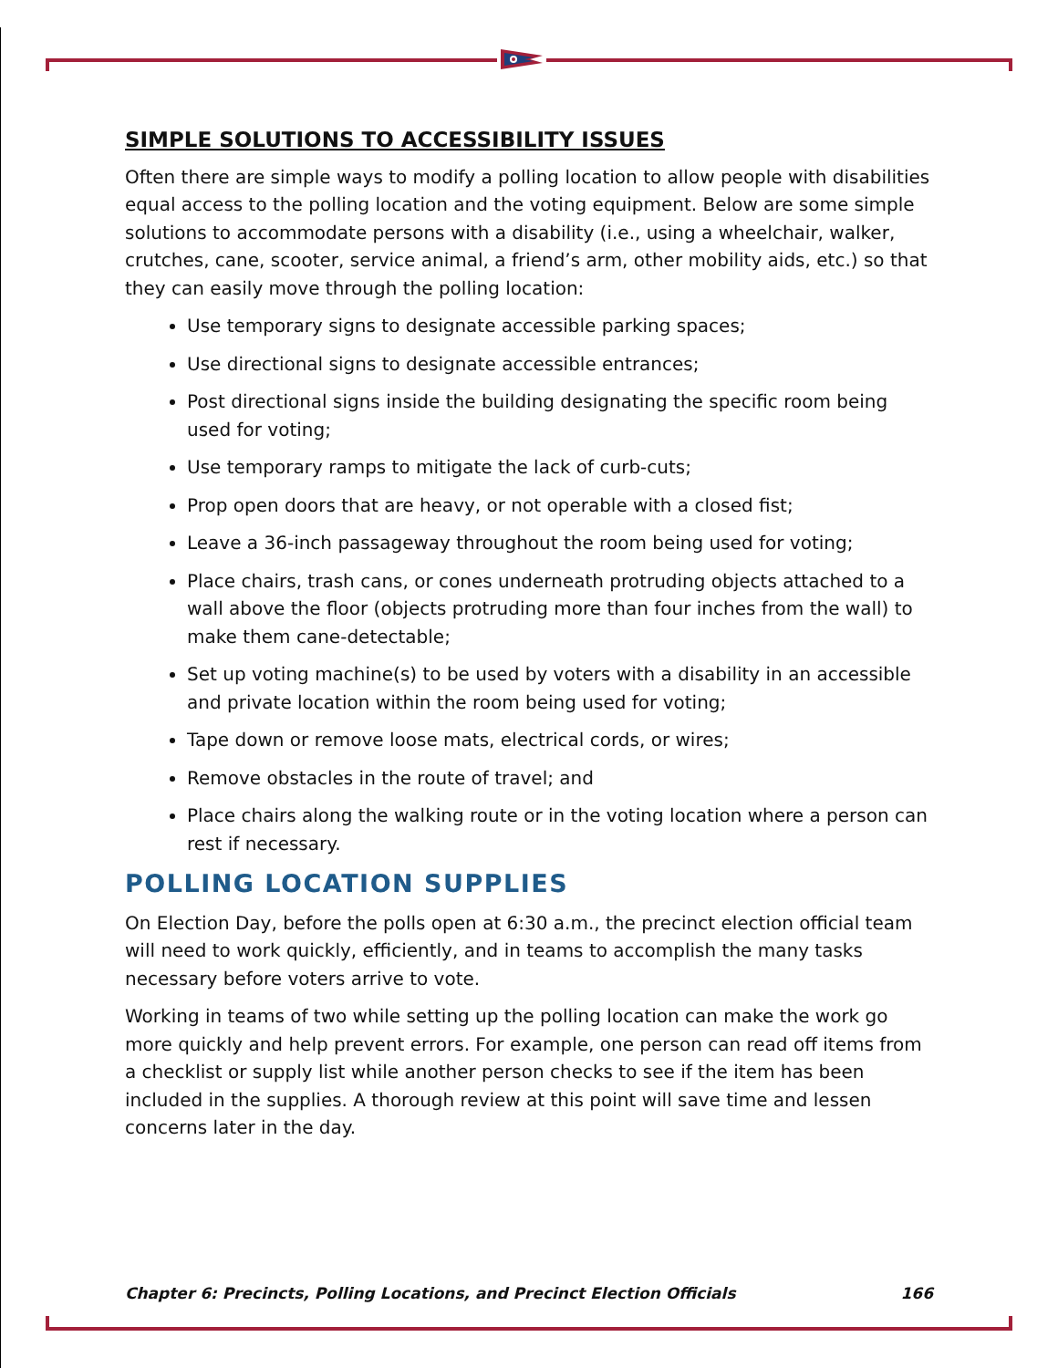SIMPLE SOLUTIONS TO ACCESSIBILITY ISSUES
Often there are simple ways to modify a polling location to allow people with disabilities equal access to the polling location and the voting equipment. Below are some simple solutions to accommodate persons with a disability (i.e., using a wheelchair, walker, crutches, cane, scooter, service animal, a friend’s arm, other mobility aids, etc.) so that they can easily move through the polling location:
Use temporary signs to designate accessible parking spaces;
Use directional signs to designate accessible entrances;
Post directional signs inside the building designating the specific room being used for voting;
Use temporary ramps to mitigate the lack of curb-cuts;
Prop open doors that are heavy, or not operable with a closed fist;
Leave a 36-inch passageway throughout the room being used for voting;
Place chairs, trash cans, or cones underneath protruding objects attached to a wall above the floor (objects protruding more than four inches from the wall) to make them cane-detectable;
Set up voting machine(s) to be used by voters with a disability in an accessible and private location within the room being used for voting;
Tape down or remove loose mats, electrical cords, or wires;
Remove obstacles in the route of travel; and
Place chairs along the walking route or in the voting location where a person can rest if necessary.
POLLING LOCATION SUPPLIES
On Election Day, before the polls open at 6:30 a.m., the precinct election official team will need to work quickly, efficiently, and in teams to accomplish the many tasks necessary before voters arrive to vote.
Working in teams of two while setting up the polling location can make the work go more quickly and help prevent errors. For example, one person can read off items from a checklist or supply list while another person checks to see if the item has been included in the supplies. A thorough review at this point will save time and lessen concerns later in the day.
Chapter 6: Precincts, Polling Locations, and Precinct Election Officials 166